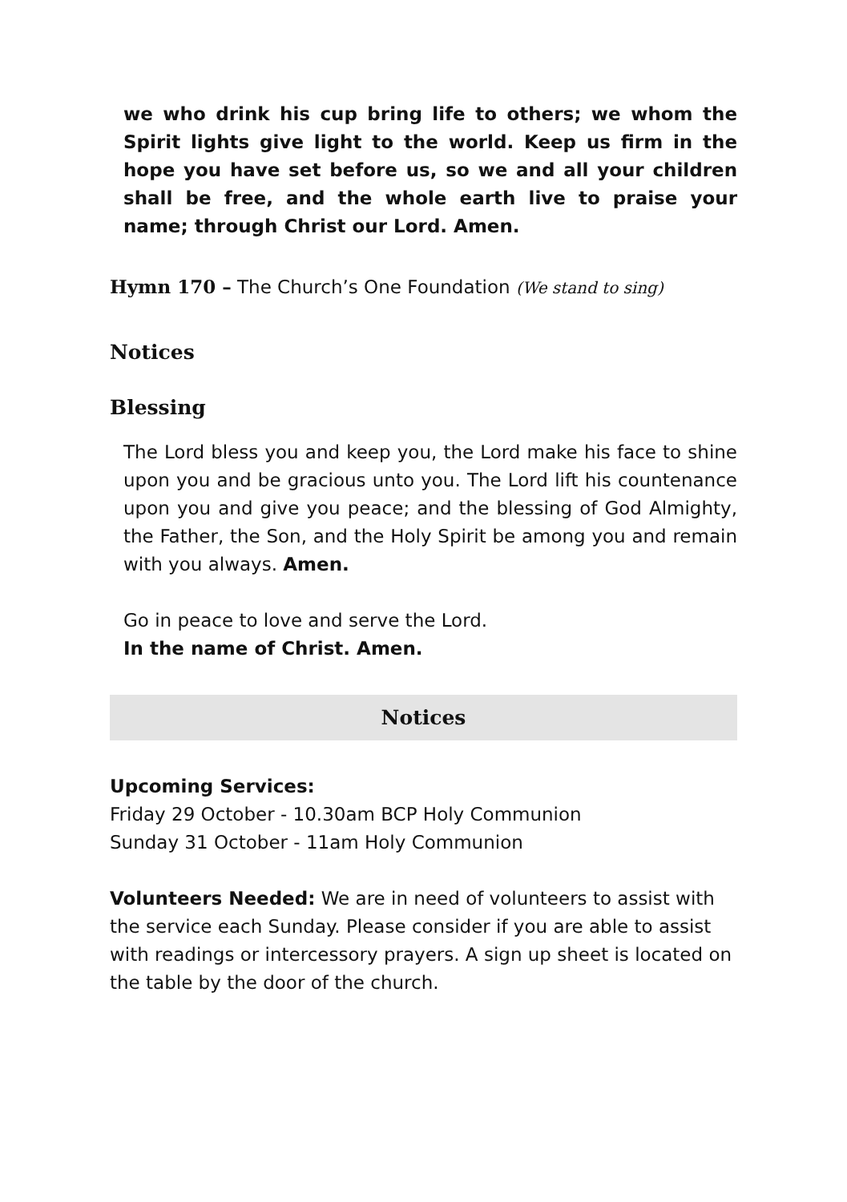we who drink his cup bring life to others; we whom the Spirit lights give light to the world. Keep us firm in the hope you have set before us, so we and all your children shall be free, and the whole earth live to praise your name; through Christ our Lord. Amen.
Hymn 170 – The Church’s One Foundation (We stand to sing)
Notices
Blessing
The Lord bless you and keep you, the Lord make his face to shine upon you and be gracious unto you. The Lord lift his countenance upon you and give you peace; and the blessing of God Almighty, the Father, the Son, and the Holy Spirit be among you and remain with you always. Amen.
Go in peace to love and serve the Lord.
In the name of Christ. Amen.
Notices
Upcoming Services:
Friday 29 October - 10.30am BCP Holy Communion
Sunday 31 October - 11am Holy Communion
Volunteers Needed: We are in need of volunteers to assist with the service each Sunday. Please consider if you are able to assist with readings or intercessory prayers. A sign up sheet is located on the table by the door of the church.